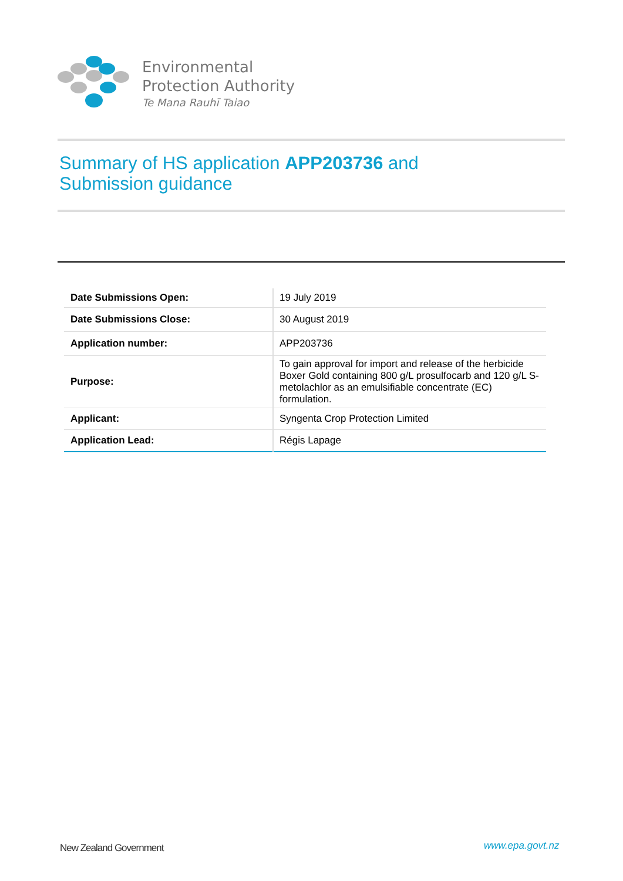Environmental
Protection Authority
Te Mana Rauhī Taiao
Summary of HS application APP203736 and
Submission guidance
| Date Submissions Open: | 19 July 2019 |
| Date Submissions Close: | 30 August 2019 |
| Application number: | APP203736 |
| Purpose: | To gain approval for import and release of the herbicide Boxer Gold containing 800 g/L prosulfocarb and 120 g/L S-metolachlor as an emulsifiable concentrate (EC) formulation. |
| Applicant: | Syngenta Crop Protection Limited |
| Application Lead: | Régis Lapage |
New Zealand Government www.epa.govt.nz